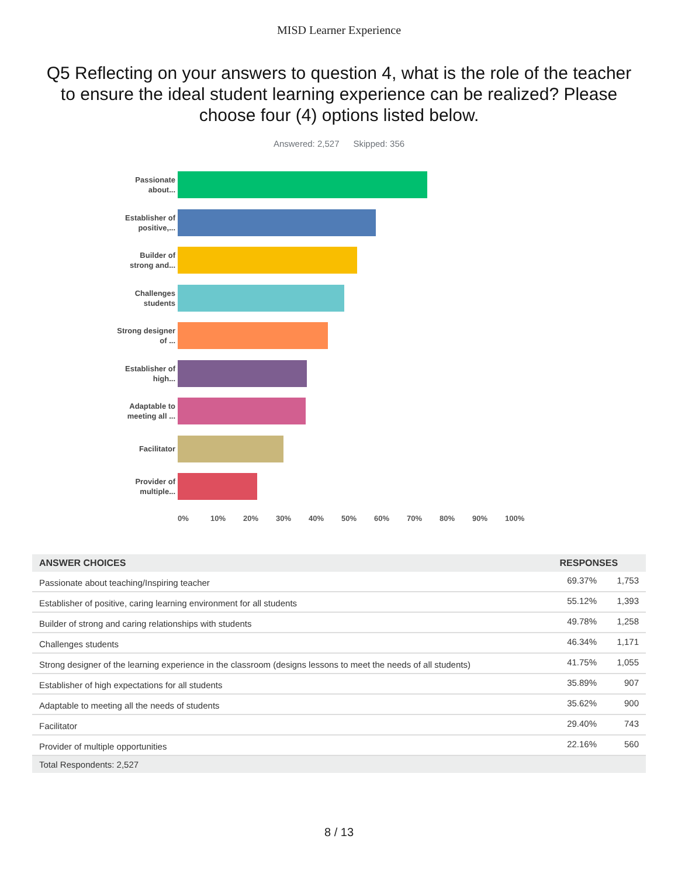MISD Learner Experience
Q5 Reflecting on your answers to question 4, what is the role of the teacher to ensure the ideal student learning experience can be realized? Please choose four (4) options listed below.
Answered: 2,527 Skipped: 356
Passionate about...
Establisher of positive,...
Builder of strong and...
Challenges students
Strong designer of ...
Establisher of high...
Adaptable to meeting all ...
Facilitator
Provider of multiple...
0% 10% 20% 30% 40% 50% 60% 70% 80% 90% 100%
| ANSWER CHOICES | RESPONSES | |
| --- | --- | --- |
| Passionate about teaching/Inspiring teacher | 69.37% | 1,753 |
| Establisher of positive, caring learning environment for all students | 55.12% | 1,393 |
| Builder of strong and caring relationships with students | 49.78% | 1,258 |
| Challenges students | 46.34% | 1,171 |
| Strong designer of the learning experience in the classroom (designs lessons to meet the needs of all students) | 41.75% | 1,055 |
| Establisher of high expectations for all students | 35.89% | 907 |
| Adaptable to meeting all the needs of students | 35.62% | 900 |
| Facilitator | 29.40% | 743 |
| Provider of multiple opportunities | 22.16% | 560 |
| Total Respondents: 2,527 | | |
8 / 13